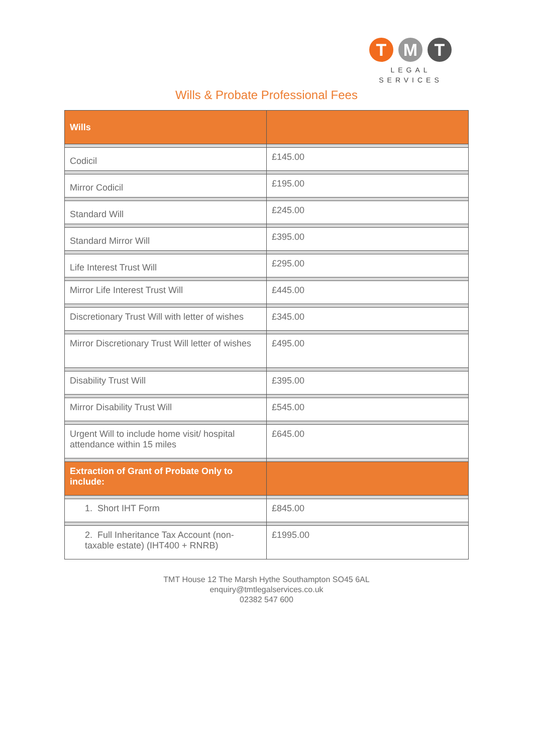T M T
LEGAL
SERVICES
Wills & Probate Professional Fees
| Wills | |
| --- | --- |
| Codicil | £145.00 |
| Mirror Codicil | £195.00 |
| Standard Will | £245.00 |
| Standard Mirror Will | £395.00 |
| Life Interest Trust Will | £295.00 |
| Mirror Life Interest Trust Will | £445.00 |
| Discretionary Trust Will with letter of wishes | £345.00 |
| Mirror Discretionary Trust Will letter of wishes | £495.00 |
| Disability Trust Will | £395.00 |
| Mirror Disability Trust Will | £545.00 |
| Urgent Will to include home visit/ hospital attendance within 15 miles | £645.00 |
| Extraction of Grant of Probate Only to include: | |
| 1. Short IHT Form | £845.00 |
| 2. Full Inheritance Tax Account (non-taxable estate) (IHT400 + RNRB) | £1995.00 |
TMT House 12 The Marsh Hythe Southampton SO45 6AL
enquiry@tmtlegalservices.co.uk
02382 547 600